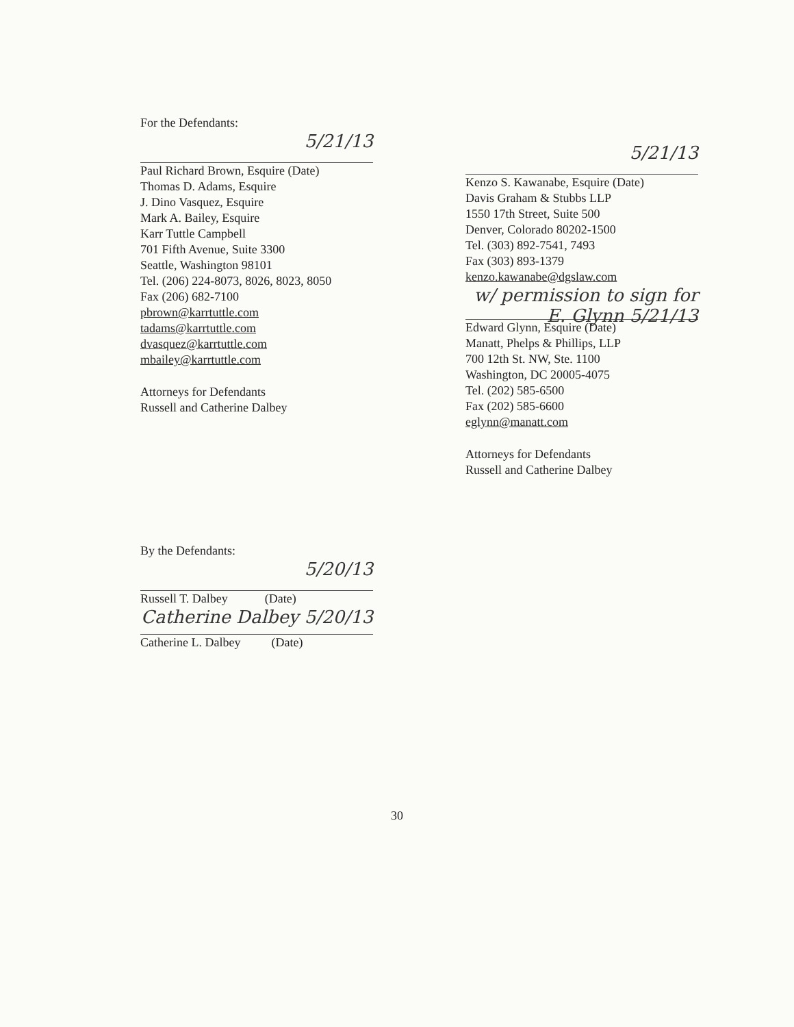For the Defendants:
5/21/13
Paul Richard Brown, Esquire (Date)
Thomas D. Adams, Esquire
J. Dino Vasquez, Esquire
Mark A. Bailey, Esquire
Karr Tuttle Campbell
701 Fifth Avenue, Suite 3300
Seattle, Washington 98101
Tel. (206) 224-8073, 8026, 8023, 8050
Fax (206) 682-7100
pbrown@karrtuttle.com
tadams@karrtuttle.com
dvasquez@karrtuttle.com
mbailey@karrtuttle.com
Attorneys for Defendants
Russell and Catherine Dalbey
5/21/13
Kenzo S. Kawanabe, Esquire (Date)
Davis Graham & Stubbs LLP
1550 17th Street, Suite 500
Denver, Colorado 80202-1500
Tel. (303) 892-7541, 7493
Fax (303) 893-1379
kenzo.kawanabe@dgslaw.com
w/ permission to sign for E. Glynn 5/21/13
Edward Glynn, Esquire (Date)
Manatt, Phelps & Phillips, LLP
700 12th St. NW, Ste. 1100
Washington, DC 20005-4075
Tel. (202) 585-6500
Fax (202) 585-6600
eglynn@manatt.com
Attorneys for Defendants
Russell and Catherine Dalbey
By the Defendants:
5/20/13
Russell T. Dalbey (Date)
Catherine Dalbey 5/20/13
Catherine L. Dalbey (Date)
30